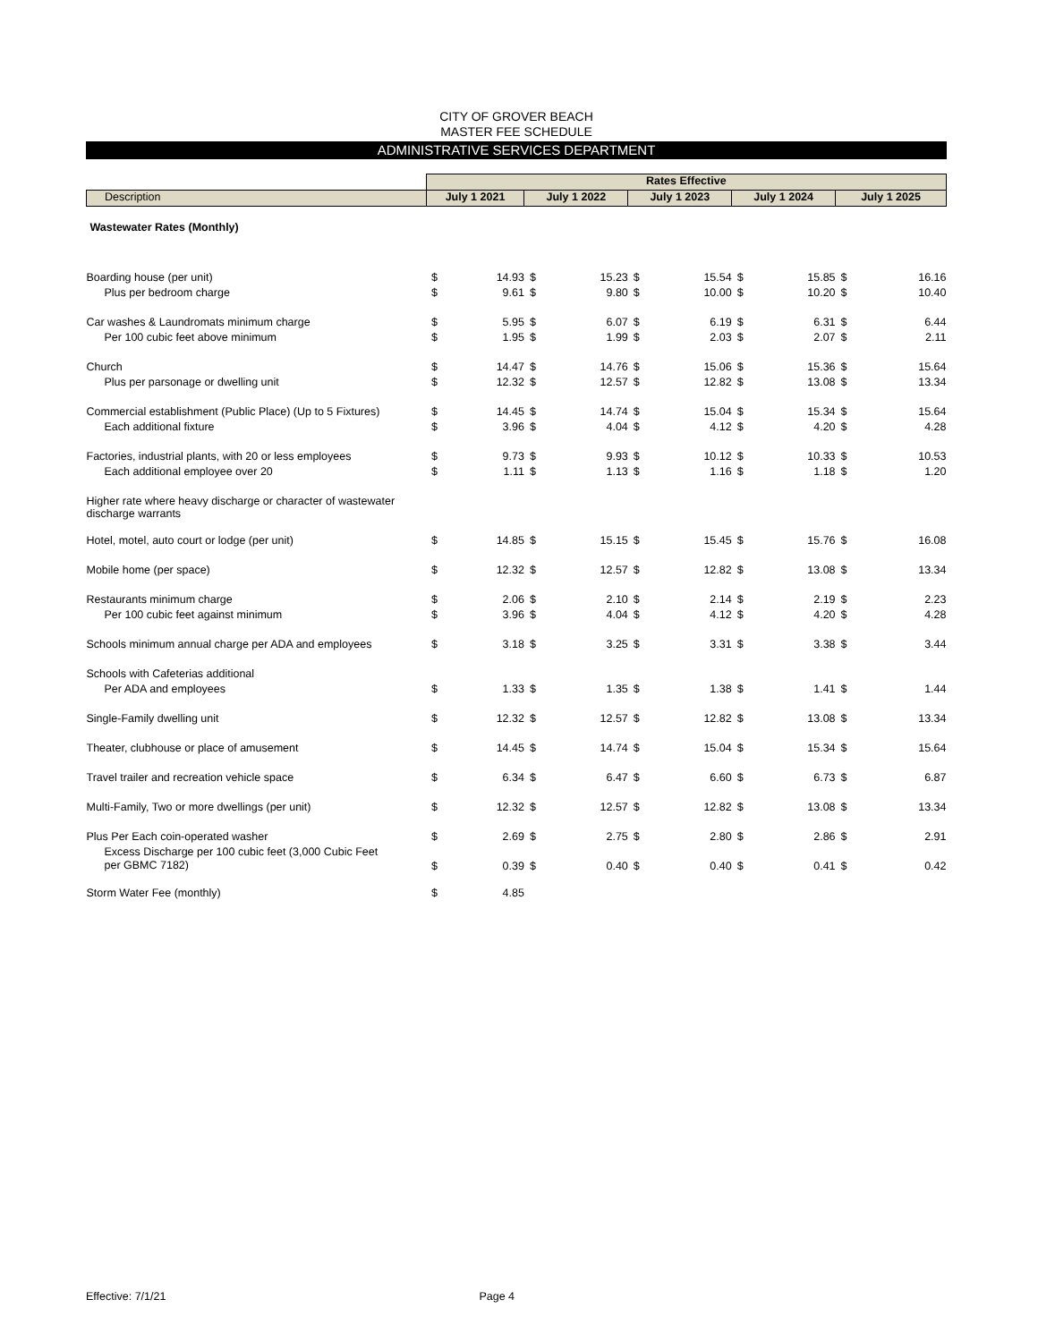CITY OF GROVER BEACH
MASTER FEE SCHEDULE
ADMINISTRATIVE SERVICES DEPARTMENT
| | Rates Effective | | | | | | | | | |
| Description | July 1 2021 | | July 1 2022 | | July 1 2023 | | July 1 2024 | | July 1 2025 | |
| Wastewater Rates (Monthly) | | | | | | | | | | |
| Boarding house (per unit) | $ | 14.93 | $ | 15.23 | $ | 15.54 | $ | 15.85 | $ | 16.16 |
| Plus per bedroom charge | $ | 9.61 | $ | 9.80 | $ | 10.00 | $ | 10.20 | $ | 10.40 |
| Car washes & Laundromats minimum charge | $ | 5.95 | $ | 6.07 | $ | 6.19 | $ | 6.31 | $ | 6.44 |
| Per 100 cubic feet above minimum | $ | 1.95 | $ | 1.99 | $ | 2.03 | $ | 2.07 | $ | 2.11 |
| Church | $ | 14.47 | $ | 14.76 | $ | 15.06 | $ | 15.36 | $ | 15.64 |
| Plus per parsonage or dwelling unit | $ | 12.32 | $ | 12.57 | $ | 12.82 | $ | 13.08 | $ | 13.34 |
| Commercial establishment (Public Place) (Up to 5 Fixtures) | $ | 14.45 | $ | 14.74 | $ | 15.04 | $ | 15.34 | $ | 15.64 |
| Each additional fixture | $ | 3.96 | $ | 4.04 | $ | 4.12 | $ | 4.20 | $ | 4.28 |
| Factories, industrial plants, with 20 or less employees | $ | 9.73 | $ | 9.93 | $ | 10.12 | $ | 10.33 | $ | 10.53 |
| Each additional employee over 20 | $ | 1.11 | $ | 1.13 | $ | 1.16 | $ | 1.18 | $ | 1.20 |
| Higher rate where heavy discharge or character of wastewater discharge warrants | | | | | | | | | | |
| Hotel, motel, auto court or lodge (per unit) | $ | 14.85 | $ | 15.15 | $ | 15.45 | $ | 15.76 | $ | 16.08 |
| Mobile home (per space) | $ | 12.32 | $ | 12.57 | $ | 12.82 | $ | 13.08 | $ | 13.34 |
| Restaurants minimum charge | $ | 2.06 | $ | 2.10 | $ | 2.14 | $ | 2.19 | $ | 2.23 |
| Per 100 cubic feet against minimum | $ | 3.96 | $ | 4.04 | $ | 4.12 | $ | 4.20 | $ | 4.28 |
| Schools minimum annual charge per ADA and employees | $ | 3.18 | $ | 3.25 | $ | 3.31 | $ | 3.38 | $ | 3.44 |
| Schools with Cafeterias additional | | | | | | | | | | |
| Per ADA and employees | $ | 1.33 | $ | 1.35 | $ | 1.38 | $ | 1.41 | $ | 1.44 |
| Single-Family dwelling unit | $ | 12.32 | $ | 12.57 | $ | 12.82 | $ | 13.08 | $ | 13.34 |
| Theater, clubhouse or place of amusement | $ | 14.45 | $ | 14.74 | $ | 15.04 | $ | 15.34 | $ | 15.64 |
| Travel trailer and recreation vehicle space | $ | 6.34 | $ | 6.47 | $ | 6.60 | $ | 6.73 | $ | 6.87 |
| Multi-Family, Two or more dwellings (per unit) | $ | 12.32 | $ | 12.57 | $ | 12.82 | $ | 13.08 | $ | 13.34 |
| Plus Per Each coin-operated washer | $ | 2.69 | $ | 2.75 | $ | 2.80 | $ | 2.86 | $ | 2.91 |
| Excess Discharge per 100 cubic feet (3,000 Cubic Feet per GBMC 7182) | $ | 0.39 | $ | 0.40 | $ | 0.40 | $ | 0.41 | $ | 0.42 |
| Storm Water Fee (monthly) | $ | 4.85 | | | | | | | | |
Effective: 7/1/21 Page 4